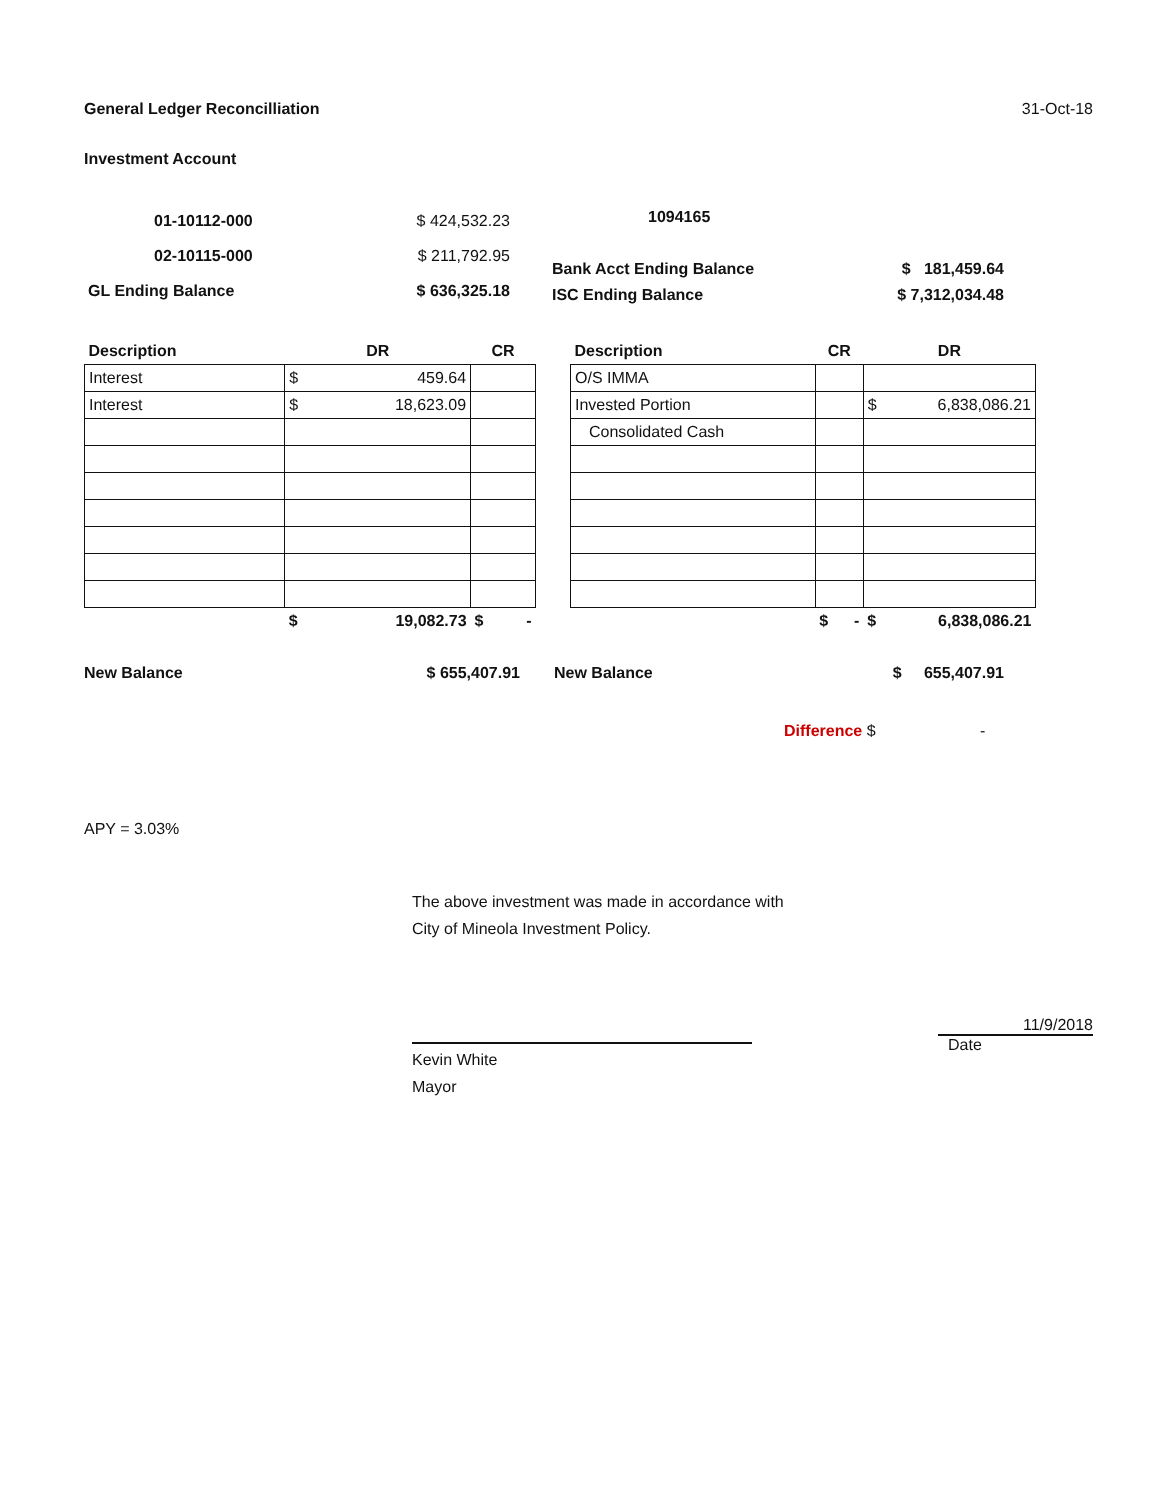General Ledger Reconcilliation 31-Oct-18
Investment Account
| 01-10112-000 | $ 424,532.23 |
| 02-10115-000 | $ 211,792.95 |
| GL Ending Balance | $ 636,325.18 |
| 1094165 | |
| Bank Acct Ending Balance | $ 181,459.64 |
| ISC Ending Balance | $ 7,312,034.48 |
| Description | DR | CR |
| --- | --- | --- |
| Interest | $ 459.64 | |
| Interest | $ 18,623.09 | |
| | $ 19,082.73 | $ - |
| Description | CR | DR |
| --- | --- | --- |
| O/S IMMA | | |
| Invested Portion | | $ 6,838,086.21 |
| Consolidated Cash | | |
| | $ - | $ 6,838,086.21 |
New Balance $ 655,407.91 New Balance $ 655,407.91
Difference $ -
APY = 3.03%
The above investment was made in accordance with
City of Mineola Investment Policy.
Kevin White
Mayor
11/9/2018
Date